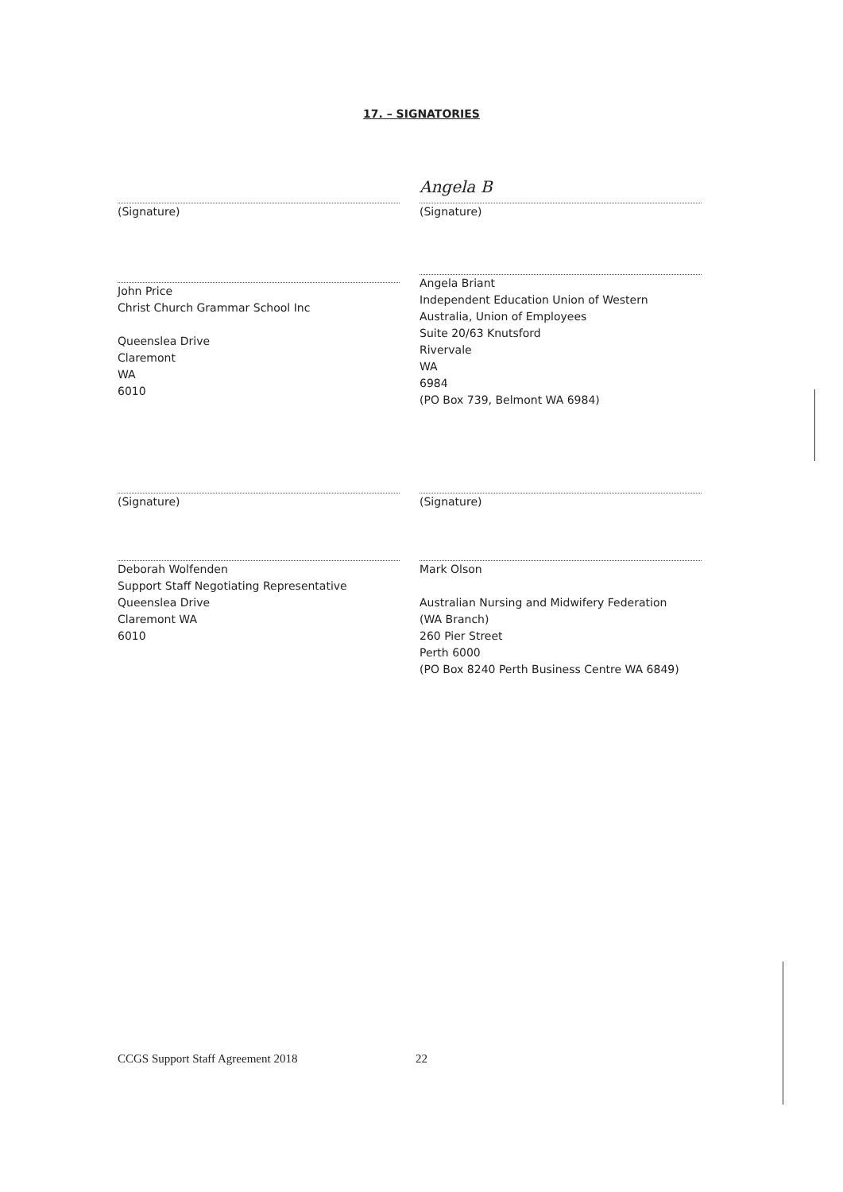17. – SIGNATORIES
(Signature)
Angela B
(Signature)
John Price
Christ Church Grammar School Inc
Queenslea Drive
Claremont
WA
6010
Angela Briant
Independent Education Union of Western Australia, Union of Employees
Suite 20/63 Knutsford
Rivervale
WA
6984
(PO Box 739, Belmont WA 6984)
(Signature) (Signature)
Deborah Wolfenden
Support Staff Negotiating Representative
Queenslea Drive
Claremont WA
6010
Mark Olson
Australian Nursing and Midwifery Federation (WA Branch)
260 Pier Street
Perth 6000
(PO Box 8240 Perth Business Centre WA 6849)
CCGS Support Staff Agreement 2018
22